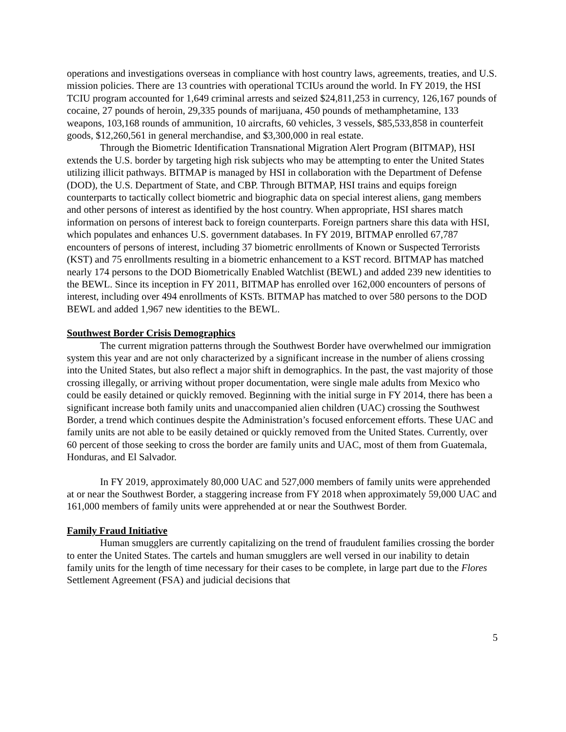operations and investigations overseas in compliance with host country laws, agreements, treaties, and U.S. mission policies. There are 13 countries with operational TCIUs around the world. In FY 2019, the HSI TCIU program accounted for 1,649 criminal arrests and seized $24,811,253 in currency, 126,167 pounds of cocaine, 27 pounds of heroin, 29,335 pounds of marijuana, 450 pounds of methamphetamine, 133 weapons, 103,168 rounds of ammunition, 10 aircrafts, 60 vehicles, 3 vessels, $85,533,858 in counterfeit goods, $12,260,561 in general merchandise, and $3,300,000 in real estate.
Through the Biometric Identification Transnational Migration Alert Program (BITMAP), HSI extends the U.S. border by targeting high risk subjects who may be attempting to enter the United States utilizing illicit pathways. BITMAP is managed by HSI in collaboration with the Department of Defense (DOD), the U.S. Department of State, and CBP. Through BITMAP, HSI trains and equips foreign counterparts to tactically collect biometric and biographic data on special interest aliens, gang members and other persons of interest as identified by the host country. When appropriate, HSI shares match information on persons of interest back to foreign counterparts. Foreign partners share this data with HSI, which populates and enhances U.S. government databases. In FY 2019, BITMAP enrolled 67,787 encounters of persons of interest, including 37 biometric enrollments of Known or Suspected Terrorists (KST) and 75 enrollments resulting in a biometric enhancement to a KST record. BITMAP has matched nearly 174 persons to the DOD Biometrically Enabled Watchlist (BEWL) and added 239 new identities to the BEWL. Since its inception in FY 2011, BITMAP has enrolled over 162,000 encounters of persons of interest, including over 494 enrollments of KSTs. BITMAP has matched to over 580 persons to the DOD BEWL and added 1,967 new identities to the BEWL.
Southwest Border Crisis Demographics
The current migration patterns through the Southwest Border have overwhelmed our immigration system this year and are not only characterized by a significant increase in the number of aliens crossing into the United States, but also reflect a major shift in demographics. In the past, the vast majority of those crossing illegally, or arriving without proper documentation, were single male adults from Mexico who could be easily detained or quickly removed. Beginning with the initial surge in FY 2014, there has been a significant increase both family units and unaccompanied alien children (UAC) crossing the Southwest Border, a trend which continues despite the Administration’s focused enforcement efforts. These UAC and family units are not able to be easily detained or quickly removed from the United States. Currently, over 60 percent of those seeking to cross the border are family units and UAC, most of them from Guatemala, Honduras, and El Salvador.
In FY 2019, approximately 80,000 UAC and 527,000 members of family units were apprehended at or near the Southwest Border, a staggering increase from FY 2018 when approximately 59,000 UAC and 161,000 members of family units were apprehended at or near the Southwest Border.
Family Fraud Initiative
Human smugglers are currently capitalizing on the trend of fraudulent families crossing the border to enter the United States. The cartels and human smugglers are well versed in our inability to detain family units for the length of time necessary for their cases to be complete, in large part due to the Flores Settlement Agreement (FSA) and judicial decisions that
5